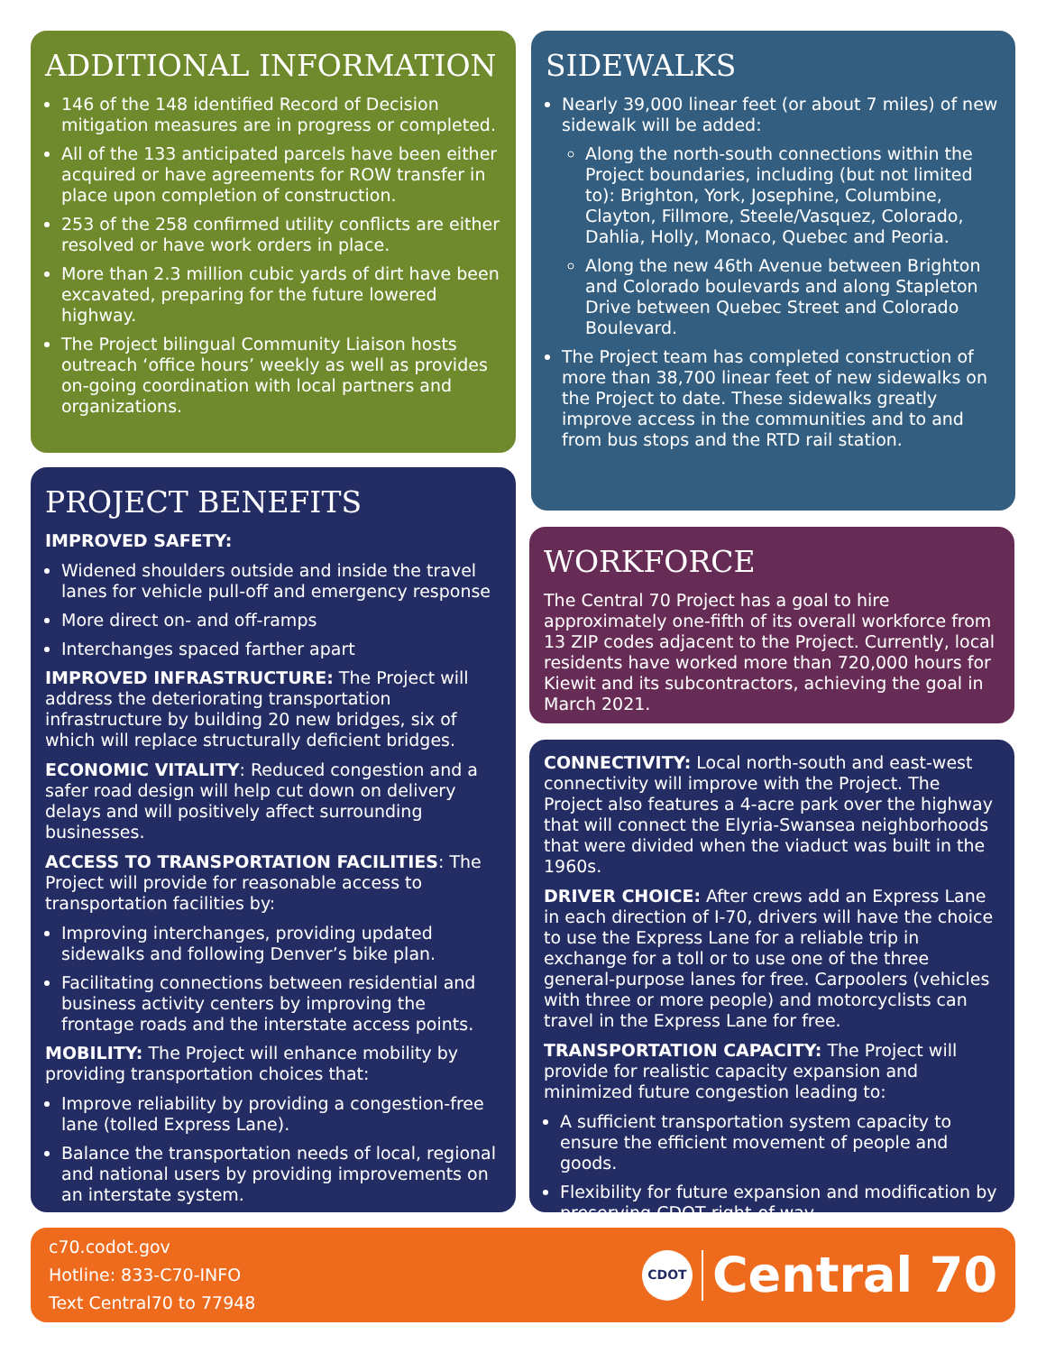ADDITIONAL INFORMATION
146 of the 148 identified Record of Decision mitigation measures are in progress or completed.
All of the 133 anticipated parcels have been either acquired or have agreements for ROW transfer in place upon completion of construction.
253 of the 258 confirmed utility conflicts are either resolved or have work orders in place.
More than 2.3 million cubic yards of dirt have been excavated, preparing for the future lowered highway.
The Project bilingual Community Liaison hosts outreach ‘office hours’ weekly as well as provides on-going coordination with local partners and organizations.
SIDEWALKS
Nearly 39,000 linear feet (or about 7 miles) of new sidewalk will be added:
Along the north-south connections within the Project boundaries, including (but not limited to): Brighton, York, Josephine, Columbine, Clayton, Fillmore, Steele/Vasquez, Colorado, Dahlia, Holly, Monaco, Quebec and Peoria.
Along the new 46th Avenue between Brighton and Colorado boulevards and along Stapleton Drive between Quebec Street and Colorado Boulevard.
The Project team has completed construction of more than 38,700 linear feet of new sidewalks on the Project to date. These sidewalks greatly improve access in the communities and to and from bus stops and the RTD rail station.
PROJECT BENEFITS
IMPROVED SAFETY:
Widened shoulders outside and inside the travel lanes for vehicle pull-off and emergency response
More direct on- and off-ramps
Interchanges spaced farther apart
IMPROVED INFRASTRUCTURE: The Project will address the deteriorating transportation infrastructure by building 20 new bridges, six of which will replace structurally deficient bridges.
ECONOMIC VITALITY: Reduced congestion and a safer road design will help cut down on delivery delays and will positively affect surrounding businesses.
ACCESS TO TRANSPORTATION FACILITIES: The Project will provide for reasonable access to transportation facilities by:
Improving interchanges, providing updated sidewalks and following Denver’s bike plan.
Facilitating connections between residential and business activity centers by improving the frontage roads and the interstate access points.
MOBILITY: The Project will enhance mobility by providing transportation choices that:
Improve reliability by providing a congestion-free lane (tolled Express Lane).
Balance the transportation needs of local, regional and national users by providing improvements on an interstate system.
WORKFORCE
The Central 70 Project has a goal to hire approximately one-fifth of its overall workforce from 13 ZIP codes adjacent to the Project. Currently, local residents have worked more than 720,000 hours for Kiewit and its subcontractors, achieving the goal in March 2021.
CONNECTIVITY: Local north-south and east-west connectivity will improve with the Project. The Project also features a 4-acre park over the highway that will connect the Elyria-Swansea neighborhoods that were divided when the viaduct was built in the 1960s.
DRIVER CHOICE: After crews add an Express Lane in each direction of I-70, drivers will have the choice to use the Express Lane for a reliable trip in exchange for a toll or to use one of the three general-purpose lanes for free. Carpoolers (vehicles with three or more people) and motorcyclists can travel in the Express Lane for free.
TRANSPORTATION CAPACITY: The Project will provide for realistic capacity expansion and minimized future congestion leading to:
A sufficient transportation system capacity to ensure the efficient movement of people and goods.
Flexibility for future expansion and modification by preserving CDOT right-of-way.
c70.codot.gov
Hotline: 833-C70-INFO
Text Central70 to 77948
CDOT Central 70